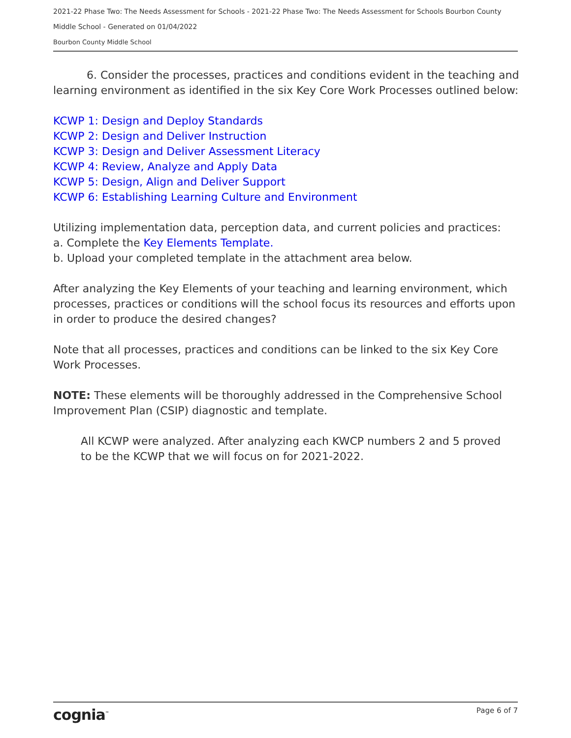2021-22 Phase Two: The Needs Assessment for Schools - 2021-22 Phase Two: The Needs Assessment for Schools Bourbon County Middle School - Generated on 01/04/2022
Bourbon County Middle School
6. Consider the processes, practices and conditions evident in the teaching and learning environment as identified in the six Key Core Work Processes outlined below:
KCWP 1: Design and Deploy Standards
KCWP 2: Design and Deliver Instruction
KCWP 3: Design and Deliver Assessment Literacy
KCWP 4: Review, Analyze and Apply Data
KCWP 5: Design, Align and Deliver Support
KCWP 6: Establishing Learning Culture and Environment
Utilizing implementation data, perception data, and current policies and practices:
a. Complete the Key Elements Template.
b. Upload your completed template in the attachment area below.
After analyzing the Key Elements of your teaching and learning environment, which processes, practices or conditions will the school focus its resources and efforts upon in order to produce the desired changes?
Note that all processes, practices and conditions can be linked to the six Key Core Work Processes.
NOTE: These elements will be thoroughly addressed in the Comprehensive School Improvement Plan (CSIP) diagnostic and template.
All KCWP were analyzed. After analyzing each KWCP numbers 2 and 5 proved to be the KCWP that we will focus on for 2021-2022.
cognia<sup>™</sup> Page 6 of 7